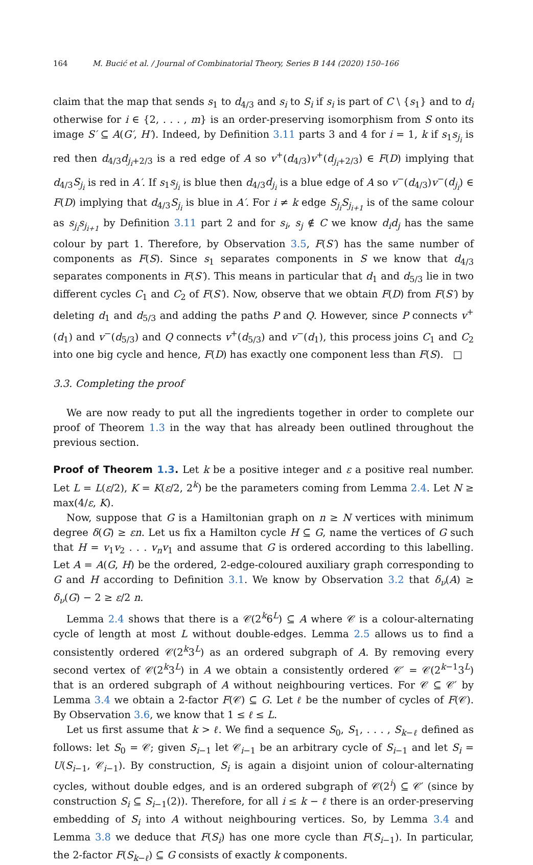164 M. Bucić et al. / Journal of Combinatorial Theory, Series B 144 (2020) 150–166
claim that the map that sends s<sub>1</sub> to d<sub>4/3</sub> and s<sub>i</sub> to S<sub>i</sub> if s<sub>i</sub> is part of C \ {s<sub>1</sub>} and to d<sub>i</sub> otherwise for i ∈ {2, . . . , m} is an order-preserving isomorphism from S onto its image S′ ⊆ A(G′, H′). Indeed, by Definition 3.11 parts 3 and 4 for i = 1, k if s<sub>1</sub>s<sub>j<sub>i</sub></sub> is red then d<sub>4/3</sub>d<sub>j<sub>i</sub>+2/3</sub> is a red edge of A so v<sup>+</sup>(d<sub>4/3</sub>)v<sup>+</sup>(d<sub>j<sub>i</sub>+2/3</sub>) ∈ F(D) implying that d<sub>4/3</sub>S<sub>j<sub>i</sub></sub> is red in A′. If s<sub>1</sub>s<sub>j<sub>i</sub></sub> is blue then d<sub>4/3</sub>d<sub>j<sub>i</sub></sub> is a blue edge of A so v<sup>−</sup>(d<sub>4/3</sub>)v<sup>−</sup>(d<sub>j<sub>i</sub></sub>) ∈ F(D) implying that d<sub>4/3</sub>S<sub>j<sub>i</sub></sub> is blue in A′. For i ≠ k edge S<sub>j<sub>i</sub></sub>S<sub>j<sub>i+1</sub></sub> is of the same colour as s<sub>j<sub>i</sub></sub>s<sub>j<sub>i+1</sub></sub> by Definition 3.11 part 2 and for s<sub>i</sub>, s<sub>j</sub> ∉ C we know d<sub>i</sub>d<sub>j</sub> has the same colour by part 1. Therefore, by Observation 3.5, F(S′) has the same number of components as F(S). Since s<sub>1</sub> separates components in S we know that d<sub>4/3</sub> separates components in F(S′). This means in particular that d<sub>1</sub> and d<sub>5/3</sub> lie in two different cycles C<sub>1</sub> and C<sub>2</sub> of F(S′). Now, observe that we obtain F(D) from F(S′) by deleting d<sub>1</sub> and d<sub>5/3</sub> and adding the paths P and Q. However, since P connects v<sup>+</sup>(d<sub>1</sub>) and v<sup>−</sup>(d<sub>5/3</sub>) and Q connects v<sup>+</sup>(d<sub>5/3</sub>) and v<sup>−</sup>(d<sub>1</sub>), this process joins C<sub>1</sub> and C<sub>2</sub> into one big cycle and hence, F(D) has exactly one component less than F(S). □
3.3. Completing the proof
We are now ready to put all the ingredients together in order to complete our proof of Theorem 1.3 in the way that has already been outlined throughout the previous section.
Proof of Theorem 1.3. Let k be a positive integer and ε a positive real number. Let L = L(ε/2), K = K(ε/2, 2<sup>k</sup>) be the parameters coming from Lemma 2.4. Let N ≥ max(4/ε, K).
Now, suppose that G is a Hamiltonian graph on n ≥ N vertices with minimum degree δ(G) ≥ εn. Let us fix a Hamilton cycle H ⊆ G, name the vertices of G such that H = v<sub>1</sub>v<sub>2</sub> . . . v<sub>n</sub>v<sub>1</sub> and assume that G is ordered according to this labelling. Let A = A(G, H) be the ordered, 2-edge-coloured auxiliary graph corresponding to G and H according to Definition 3.1. We know by Observation 3.2 that δ<sub>ν</sub>(A) ≥ δ<sub>ν</sub>(G) − 2 ≥ ε/2 n.
Lemma 2.4 shows that there is a 𝒞(2<sup>k</sup>6<sup>L</sup>) ⊆ A where 𝒞 is a colour-alternating cycle of length at most L without double-edges. Lemma 2.5 allows us to find a consistently ordered 𝒞(2<sup>k</sup>3<sup>L</sup>) as an ordered subgraph of A. By removing every second vertex of 𝒞(2<sup>k</sup>3<sup>L</sup>) in A we obtain a consistently ordered 𝒞′ = 𝒞(2<sup>k−1</sup>3<sup>L</sup>) that is an ordered subgraph of A without neighbouring vertices. For 𝒞 ⊆ 𝒞′ by Lemma 3.4 we obtain a 2-factor F(𝒞) ⊆ G. Let ℓ be the number of cycles of F(𝒞). By Observation 3.6, we know that 1 ≤ ℓ ≤ L.
Let us first assume that k > ℓ. We find a sequence S<sub>0</sub>, S<sub>1</sub>, . . . , S<sub>k−ℓ</sub> defined as follows: let S<sub>0</sub> = 𝒞; given S<sub>i−1</sub> let 𝒞<sub>i−1</sub> be an arbitrary cycle of S<sub>i−1</sub> and let S<sub>i</sub> = U(S<sub>i−1</sub>, 𝒞<sub>i−1</sub>). By construction, S<sub>i</sub> is again a disjoint union of colour-alternating cycles, without double edges, and is an ordered subgraph of 𝒞(2<sup>i</sup>) ⊆ 𝒞′ (since by construction S<sub>i</sub> ⊆ S<sub>i−1</sub>(2)). Therefore, for all i ≤ k − ℓ there is an order-preserving embedding of S<sub>i</sub> into A without neighbouring vertices. So, by Lemma 3.4 and Lemma 3.8 we deduce that F(S<sub>i</sub>) has one more cycle than F(S<sub>i−1</sub>). In particular, the 2-factor F(S<sub>k−ℓ</sub>) ⊆ G consists of exactly k components.